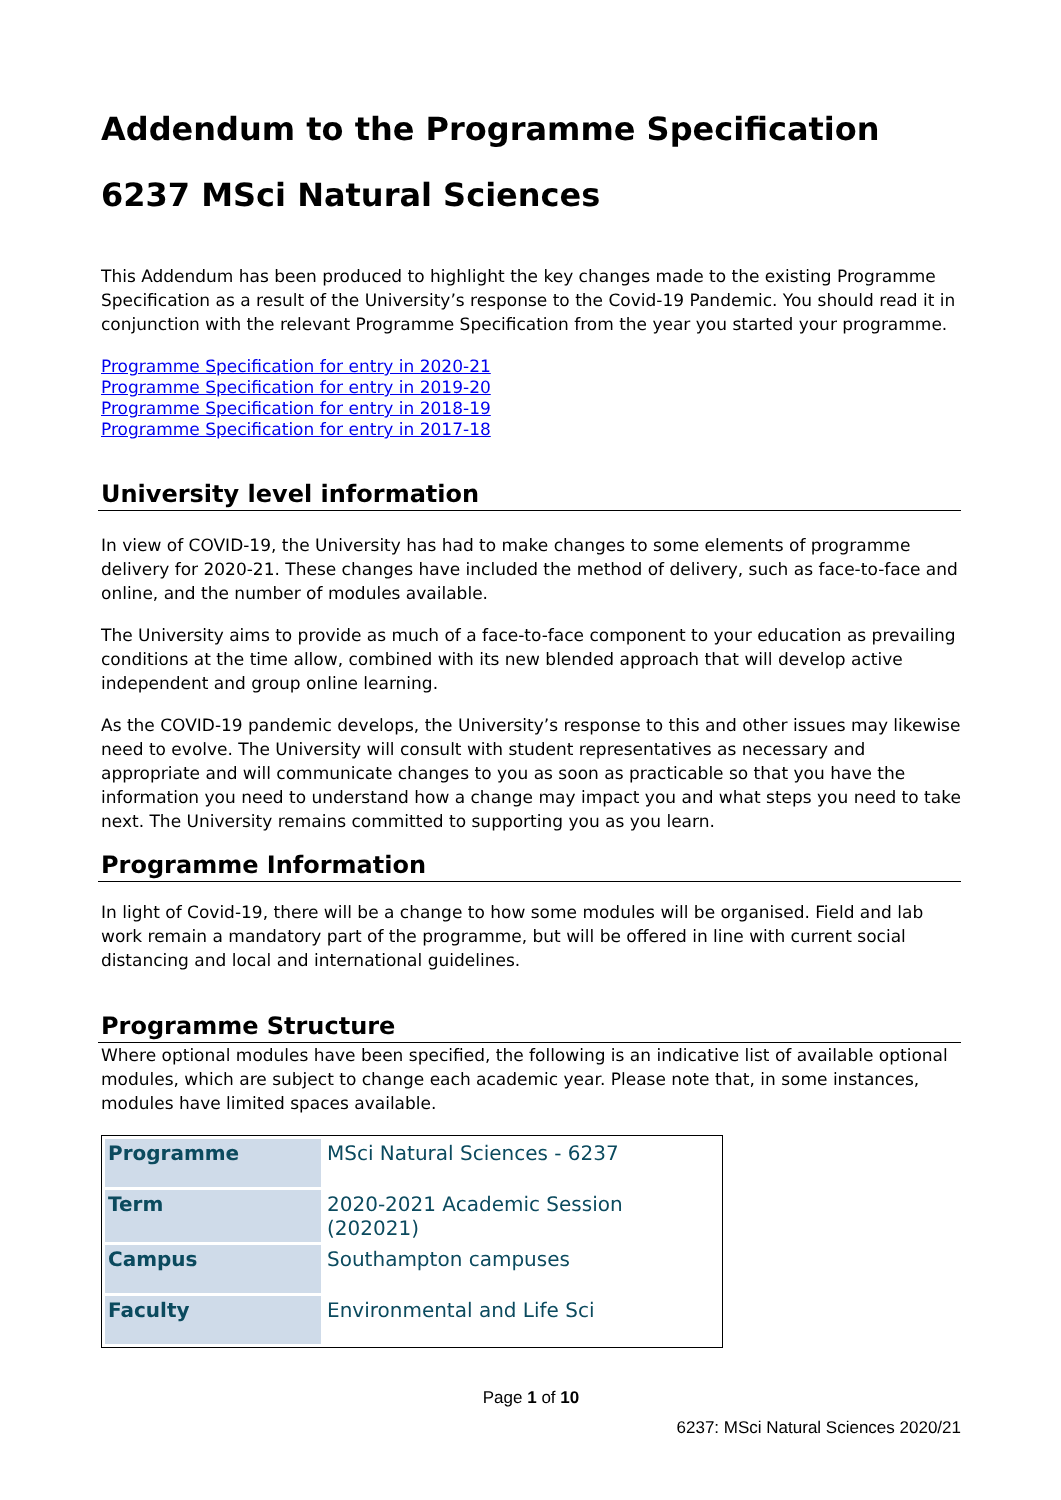Addendum to the Programme Specification
6237 MSci Natural Sciences
This Addendum has been produced to highlight the key changes made to the existing Programme Specification as a result of the University’s response to the Covid-19 Pandemic. You should read it in conjunction with the relevant Programme Specification from the year you started your programme.
Programme Specification for entry in 2020-21
Programme Specification for entry in 2019-20
Programme Specification for entry in 2018-19
Programme Specification for entry in 2017-18
University level information
In view of COVID-19, the University has had to make changes to some elements of programme delivery for 2020-21. These changes have included the method of delivery, such as face-to-face and online, and the number of modules available.
The University aims to provide as much of a face-to-face component to your education as prevailing conditions at the time allow, combined with its new blended approach that will develop active independent and group online learning.
As the COVID-19 pandemic develops, the University’s response to this and other issues may likewise need to evolve. The University will consult with student representatives as necessary and appropriate and will communicate changes to you as soon as practicable so that you have the information you need to understand how a change may impact you and what steps you need to take next. The University remains committed to supporting you as you learn.
Programme Information
In light of Covid-19, there will be a change to how some modules will be organised. Field and lab work remain a mandatory part of the programme, but will be offered in line with current social distancing and local and international guidelines.
Programme Structure
Where optional modules have been specified, the following is an indicative list of available optional modules, which are subject to change each academic year. Please note that, in some instances, modules have limited spaces available.
| Programme | MSci Natural Sciences - 6237 |
| Term | 2020-2021 Academic Session (202021) |
| Campus | Southampton campuses |
| Faculty | Environmental and Life Sci |
Page 1 of 10
6237: MSci Natural Sciences 2020/21